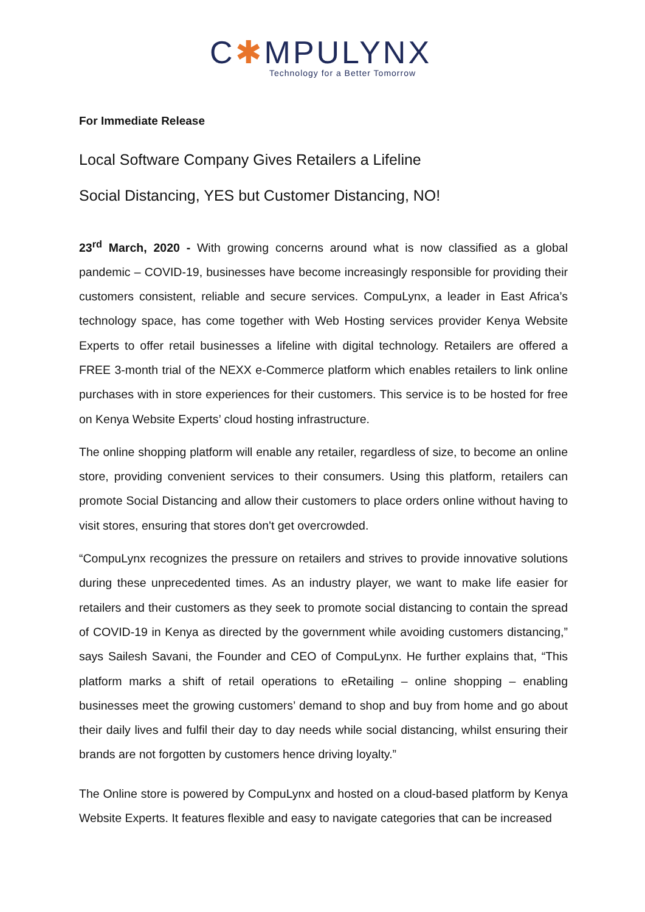C✱MPULYNX
Technology for a Better Tomorrow
For Immediate Release
Local Software Company Gives Retailers a Lifeline
Social Distancing, YES but Customer Distancing, NO!
23<sup>rd</sup> March, 2020 - With growing concerns around what is now classified as a global pandemic – COVID-19, businesses have become increasingly responsible for providing their customers consistent, reliable and secure services. CompuLynx, a leader in East Africa’s technology space, has come together with Web Hosting services provider Kenya Website Experts to offer retail businesses a lifeline with digital technology. Retailers are offered a FREE 3-month trial of the NEXX e-Commerce platform which enables retailers to link online purchases with in store experiences for their customers. This service is to be hosted for free on Kenya Website Experts’ cloud hosting infrastructure.
The online shopping platform will enable any retailer, regardless of size, to become an online store, providing convenient services to their consumers. Using this platform, retailers can promote Social Distancing and allow their customers to place orders online without having to visit stores, ensuring that stores don't get overcrowded.
“CompuLynx recognizes the pressure on retailers and strives to provide innovative solutions during these unprecedented times. As an industry player, we want to make life easier for retailers and their customers as they seek to promote social distancing to contain the spread of COVID-19 in Kenya as directed by the government while avoiding customers distancing,” says Sailesh Savani, the Founder and CEO of CompuLynx. He further explains that, “This platform marks a shift of retail operations to eRetailing – online shopping – enabling businesses meet the growing customers’ demand to shop and buy from home and go about their daily lives and fulfil their day to day needs while social distancing, whilst ensuring their brands are not forgotten by customers hence driving loyalty.”
The Online store is powered by CompuLynx and hosted on a cloud-based platform by Kenya Website Experts. It features flexible and easy to navigate categories that can be increased